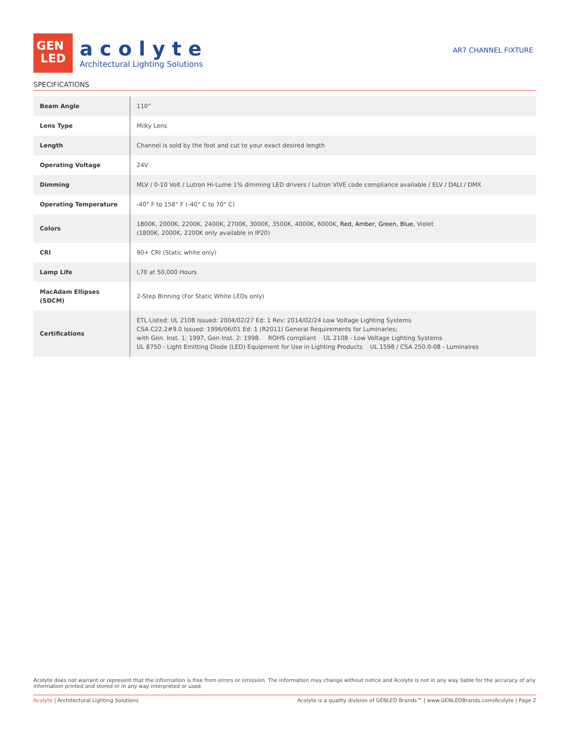GEN
LED
acolyte
Architectural Lighting Solutions
AR7 CHANNEL FIXTURE
SPECIFICATIONS
| Beam Angle | 110° |
| Lens Type | Milky Lens |
| Length | Channel is sold by the foot and cut to your exact desired length |
| Operating Voltage | 24V |
| Dimming | MLV / 0-10 Volt / Lutron Hi-Lume 1% dimming LED drivers / Lutron VIVE code compliance available / ELV / DALI / DMX |
| Operating Temperature | -40° F to 158° F (-40° C to 70° C) |
| Colors | 1800K, 2000K, 2200K, 2400K, 2700K, 3000K, 3500K, 4000K, 6000K, Red, Amber, Green, Blue , Violet (1800K, 2000K, 2200K only available in IP20) |
| CRI | 90+ CRI (Static white only) |
| Lamp Life | L70 at 50,000 Hours |
| MacAdam Ellipses (SDCM) | 2-Step Binning (For Static White LEDs only) |
| Certifications | ETL Listed: UL 2108 Issued: 2004/02/27 Ed: 1 Rev: 2014/02/24 Low Voltage Lighting Systems CSA C22.2#9.0 Issued: 1996/06/01 Ed: 1 (R2011) General Requirements for Luminaries; with Gen. Inst. 1: 1997, Gen Inst. 2: 1998. ROHS compliant UL 2108 - Low Voltage Lighting Systems UL 8750 - Light Emitting Diode (LED) Equipment for Use in Lighting Products UL 1598 / CSA 250.0-08 - Luminaires |
Acolyte does not warrant or represent that the information is free from errors or omission. The information may change without notice and Acolyte is not in any way liable for the accuracy of any information printed and stored or in any way interpreted or used.
Acolyte | Architectural Lighting Solutions Acolyte is a quality division of GENLED Brands™ | www.GENLEDBrands.com/Acolyte | Page 2